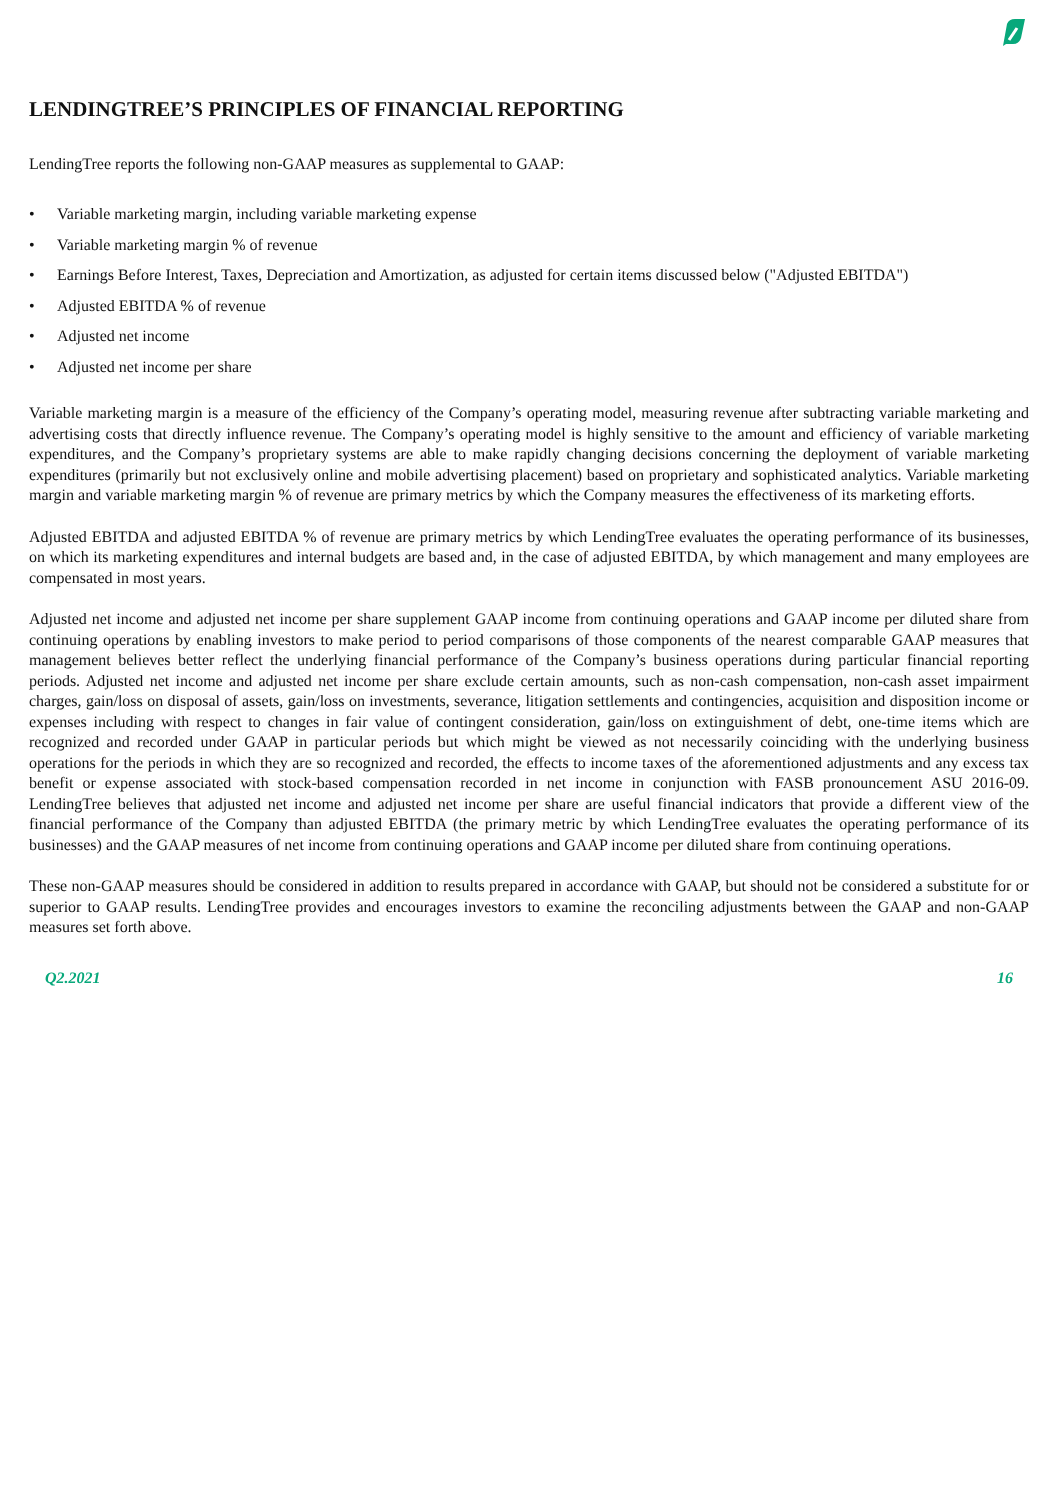LENDINGTREE’S PRINCIPLES OF FINANCIAL REPORTING
LendingTree reports the following non-GAAP measures as supplemental to GAAP:
• Variable marketing margin, including variable marketing expense
• Variable marketing margin % of revenue
• Earnings Before Interest, Taxes, Depreciation and Amortization, as adjusted for certain items discussed below ("Adjusted EBITDA")
• Adjusted EBITDA % of revenue
• Adjusted net income
• Adjusted net income per share
Variable marketing margin is a measure of the efficiency of the Company’s operating model, measuring revenue after subtracting variable marketing and advertising costs that directly influence revenue. The Company’s operating model is highly sensitive to the amount and efficiency of variable marketing expenditures, and the Company’s proprietary systems are able to make rapidly changing decisions concerning the deployment of variable marketing expenditures (primarily but not exclusively online and mobile advertising placement) based on proprietary and sophisticated analytics. Variable marketing margin and variable marketing margin % of revenue are primary metrics by which the Company measures the effectiveness of its marketing efforts.
Adjusted EBITDA and adjusted EBITDA % of revenue are primary metrics by which LendingTree evaluates the operating performance of its businesses, on which its marketing expenditures and internal budgets are based and, in the case of adjusted EBITDA, by which management and many employees are compensated in most years.
Adjusted net income and adjusted net income per share supplement GAAP income from continuing operations and GAAP income per diluted share from continuing operations by enabling investors to make period to period comparisons of those components of the nearest comparable GAAP measures that management believes better reflect the underlying financial performance of the Company’s business operations during particular financial reporting periods. Adjusted net income and adjusted net income per share exclude certain amounts, such as non-cash compensation, non-cash asset impairment charges, gain/loss on disposal of assets, gain/loss on investments, severance, litigation settlements and contingencies, acquisition and disposition income or expenses including with respect to changes in fair value of contingent consideration, gain/loss on extinguishment of debt, one-time items which are recognized and recorded under GAAP in particular periods but which might be viewed as not necessarily coinciding with the underlying business operations for the periods in which they are so recognized and recorded, the effects to income taxes of the aforementioned adjustments and any excess tax benefit or expense associated with stock-based compensation recorded in net income in conjunction with FASB pronouncement ASU 2016-09. LendingTree believes that adjusted net income and adjusted net income per share are useful financial indicators that provide a different view of the financial performance of the Company than adjusted EBITDA (the primary metric by which LendingTree evaluates the operating performance of its businesses) and the GAAP measures of net income from continuing operations and GAAP income per diluted share from continuing operations.
These non-GAAP measures should be considered in addition to results prepared in accordance with GAAP, but should not be considered a substitute for or superior to GAAP results. LendingTree provides and encourages investors to examine the reconciling adjustments between the GAAP and non-GAAP measures set forth above.
Q2.2021 16